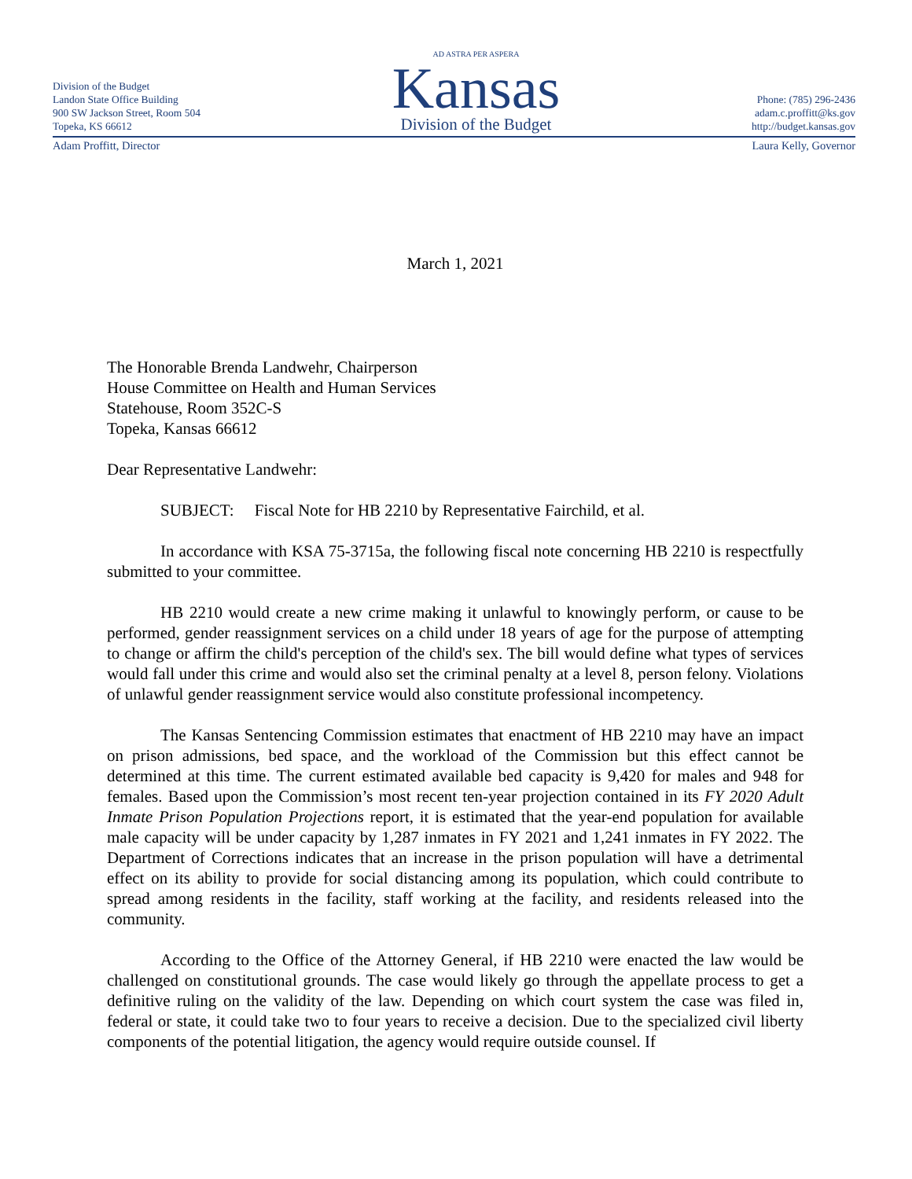Division of the Budget
Landon State Office Building
900 SW Jackson Street, Room 504
Topeka, KS 66612
AD ASTRA PER ASPERA
Kansas
Division of the Budget
Phone: (785) 296-2436
adam.c.proffitt@ks.gov
http://budget.kansas.gov
Adam Proffitt, Director Laura Kelly, Governor
March 1, 2021
The Honorable Brenda Landwehr, Chairperson
House Committee on Health and Human Services
Statehouse, Room 352C-S
Topeka, Kansas 66612
Dear Representative Landwehr:
SUBJECT: Fiscal Note for HB 2210 by Representative Fairchild, et al.
In accordance with KSA 75-3715a, the following fiscal note concerning HB 2210 is respectfully submitted to your committee.
HB 2210 would create a new crime making it unlawful to knowingly perform, or cause to be performed, gender reassignment services on a child under 18 years of age for the purpose of attempting to change or affirm the child's perception of the child's sex. The bill would define what types of services would fall under this crime and would also set the criminal penalty at a level 8, person felony. Violations of unlawful gender reassignment service would also constitute professional incompetency.
The Kansas Sentencing Commission estimates that enactment of HB 2210 may have an impact on prison admissions, bed space, and the workload of the Commission but this effect cannot be determined at this time. The current estimated available bed capacity is 9,420 for males and 948 for females. Based upon the Commission’s most recent ten-year projection contained in its FY 2020 Adult Inmate Prison Population Projections report, it is estimated that the year-end population for available male capacity will be under capacity by 1,287 inmates in FY 2021 and 1,241 inmates in FY 2022. The Department of Corrections indicates that an increase in the prison population will have a detrimental effect on its ability to provide for social distancing among its population, which could contribute to spread among residents in the facility, staff working at the facility, and residents released into the community.
According to the Office of the Attorney General, if HB 2210 were enacted the law would be challenged on constitutional grounds. The case would likely go through the appellate process to get a definitive ruling on the validity of the law. Depending on which court system the case was filed in, federal or state, it could take two to four years to receive a decision. Due to the specialized civil liberty components of the potential litigation, the agency would require outside counsel. If